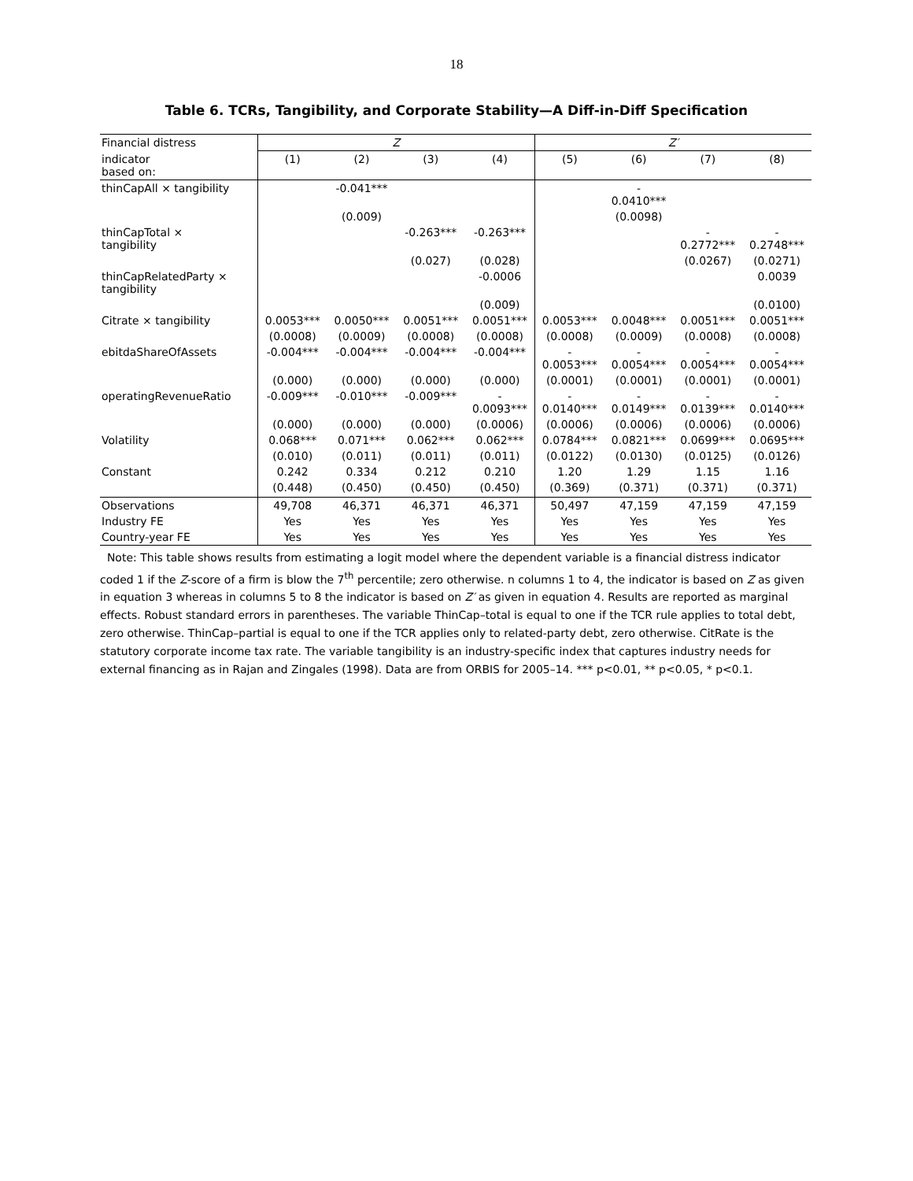18
Table 6. TCRs, Tangibility, and Corporate Stability—A Diff-in-Diff Specification
| Financial distress | Z | | | | Z′ | | | |
| --- | --- | --- | --- | --- | --- | --- | --- | --- |
| indicator based on: | (1) | (2) | (3) | (4) | (5) | (6) | (7) | (8) |
| thinCapAll × tangibility | | -0.041*** | | | | - 0.0410*** | | |
| | | (0.009) | | | | (0.0098) | | |
| thinCapTotal × tangibility | | | -0.263*** | -0.263*** | | | - 0.2772*** | - 0.2748*** |
| | | | (0.027) | (0.028) | | | (0.0267) | (0.0271) |
| thinCapRelatedParty × tangibility | | | | -0.0006 | | | | 0.0039 |
| | | | | (0.009) | | | | (0.0100) |
| Citrate × tangibility | 0.0053*** | 0.0050*** | 0.0051*** | 0.0051*** | 0.0053*** | 0.0048*** | 0.0051*** | 0.0051*** |
| | (0.0008) | (0.0009) | (0.0008) | (0.0008) | (0.0008) | (0.0009) | (0.0008) | (0.0008) |
| ebitdaShareOfAssets | -0.004*** | -0.004*** | -0.004*** | -0.004*** | - 0.0053*** | - 0.0054*** | - 0.0054*** | - 0.0054*** |
| | (0.000) | (0.000) | (0.000) | (0.000) | (0.0001) | (0.0001) | (0.0001) | (0.0001) |
| operatingRevenueRatio | -0.009*** | -0.010*** | -0.009*** | - 0.0093*** | - 0.0140*** | - 0.0149*** | - 0.0139*** | - 0.0140*** |
| | (0.000) | (0.000) | (0.000) | (0.0006) | (0.0006) | (0.0006) | (0.0006) | (0.0006) |
| Volatility | 0.068*** | 0.071*** | 0.062*** | 0.062*** | 0.0784*** | 0.0821*** | 0.0699*** | 0.0695*** |
| | (0.010) | (0.011) | (0.011) | (0.011) | (0.0122) | (0.0130) | (0.0125) | (0.0126) |
| Constant | 0.242 | 0.334 | 0.212 | 0.210 | 1.20 | 1.29 | 1.15 | 1.16 |
| | (0.448) | (0.450) | (0.450) | (0.450) | (0.369) | (0.371) | (0.371) | (0.371) |
| Observations | 49,708 | 46,371 | 46,371 | 46,371 | 50,497 | 47,159 | 47,159 | 47,159 |
| Industry FE | Yes | Yes | Yes | Yes | Yes | Yes | Yes | Yes |
| Country-year FE | Yes | Yes | Yes | Yes | Yes | Yes | Yes | Yes |
Note: This table shows results from estimating a logit model where the dependent variable is a financial distress indicator coded 1 if the Z-score of a firm is blow the 7<sup>th</sup> percentile; zero otherwise. n columns 1 to 4, the indicator is based on Z as given in equation 3 whereas in columns 5 to 8 the indicator is based on Z′ as given in equation 4. Results are reported as marginal effects. Robust standard errors in parentheses. The variable ThinCap–total is equal to one if the TCR rule applies to total debt, zero otherwise. ThinCap–partial is equal to one if the TCR applies only to related-party debt, zero otherwise. CitRate is the statutory corporate income tax rate. The variable tangibility is an industry-specific index that captures industry needs for external financing as in Rajan and Zingales (1998). Data are from ORBIS for 2005–14. *** p<0.01, ** p<0.05, * p<0.1.